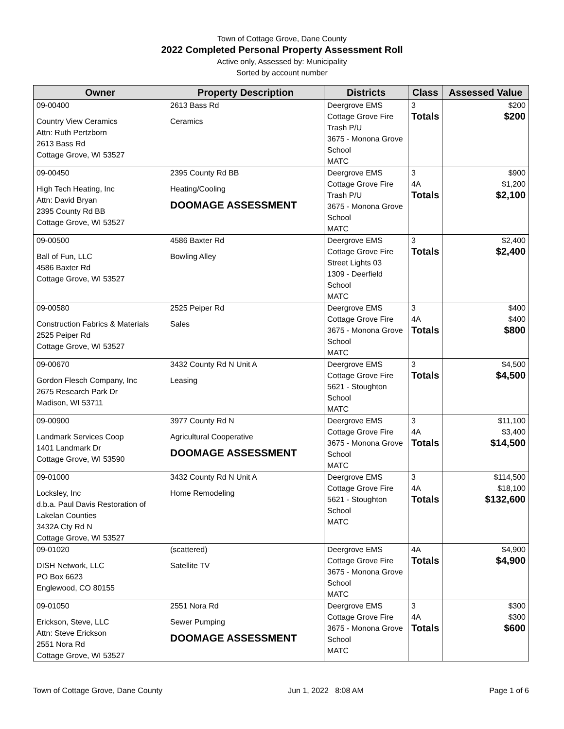Town of Cottage Grove, Dane County
2022 Completed Personal Property Assessment Roll
Active only, Assessed by: Municipality
Sorted by account number
| Owner | Property Description | Districts | Class | Assessed Value |
| --- | --- | --- | --- | --- |
| 09-00400 Country View Ceramics Attn: Ruth Pertzborn 2613 Bass Rd Cottage Grove, WI 53527 | 2613 Bass Rd Ceramics | Deergrove EMS Cottage Grove Fire Trash P/U 3675 - Monona Grove School MATC | 3 Totals | $200 $200 |
| 09-00450 High Tech Heating, Inc Attn: David Bryan 2395 County Rd BB Cottage Grove, WI 53527 | 2395 County Rd BB Heating/Cooling DOOMAGE ASSESSMENT | Deergrove EMS Cottage Grove Fire Trash P/U 3675 - Monona Grove School MATC | 3 4A Totals | $900 $1,200 $2,100 |
| 09-00500 Ball of Fun, LLC 4586 Baxter Rd Cottage Grove, WI 53527 | 4586 Baxter Rd Bowling Alley | Deergrove EMS Cottage Grove Fire Street Lights 03 1309 - Deerfield School MATC | 3 Totals | $2,400 $2,400 |
| 09-00580 Construction Fabrics & Materials 2525 Peiper Rd Cottage Grove, WI 53527 | 2525 Peiper Rd Sales | Deergrove EMS Cottage Grove Fire 3675 - Monona Grove School MATC | 3 4A Totals | $400 $400 $800 |
| 09-00670 Gordon Flesch Company, Inc 2675 Research Park Dr Madison, WI 53711 | 3432 County Rd N Unit A Leasing | Deergrove EMS Cottage Grove Fire 5621 - Stoughton School MATC | 3 Totals | $4,500 $4,500 |
| 09-00900 Landmark Services Coop 1401 Landmark Dr Cottage Grove, WI 53590 | 3977 County Rd N Agricultural Cooperative DOOMAGE ASSESSMENT | Deergrove EMS Cottage Grove Fire 3675 - Monona Grove School MATC | 3 4A Totals | $11,100 $3,400 $14,500 |
| 09-01000 Locksley, Inc d.b.a. Paul Davis Restoration of Lakelan Counties 3432A Cty Rd N Cottage Grove, WI 53527 | 3432 County Rd N Unit A Home Remodeling | Deergrove EMS Cottage Grove Fire 5621 - Stoughton School MATC | 3 4A Totals | $114,500 $18,100 $132,600 |
| 09-01020 DISH Network, LLC PO Box 6623 Englewood, CO 80155 | (scattered) Satellite TV | Deergrove EMS Cottage Grove Fire 3675 - Monona Grove School MATC | 4A Totals | $4,900 $4,900 |
| 09-01050 Erickson, Steve, LLC Attn: Steve Erickson 2551 Nora Rd Cottage Grove, WI 53527 | 2551 Nora Rd Sewer Pumping DOOMAGE ASSESSMENT | Deergrove EMS Cottage Grove Fire 3675 - Monona Grove School MATC | 3 4A Totals | $300 $300 $600 |
Town of Cottage Grove, Dane County Jun 1, 2022 8:08 AM Page 1 of 6